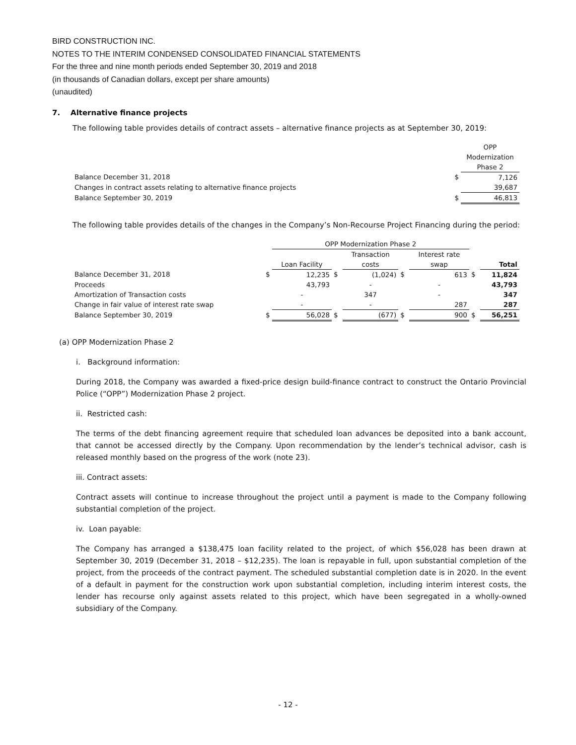BIRD CONSTRUCTION INC.
NOTES TO THE INTERIM CONDENSED CONSOLIDATED FINANCIAL STATEMENTS
For the three and nine month periods ended September 30, 2019 and 2018
(in thousands of Canadian dollars, except per share amounts)
(unaudited)
7. Alternative finance projects
The following table provides details of contract assets – alternative finance projects as at September 30, 2019:
| | | OPP |
| | | Modernization |
| | | Phase 2 |
| Balance December 31, 2018 | $ | 7,126 |
| Changes in contract assets relating to alternative finance projects | | 39,687 |
| Balance September 30, 2019 | $ | 46,813 |
The following table provides details of the changes in the Company’s Non-Recourse Project Financing during the period:
| | | OPP Modernization Phase 2 | | | | | | |
| | | | | Transaction | | Interest rate | | |
| | | Loan Facility | | costs | | swap | | Total |
| Balance December 31, 2018 | $ | 12,235 | $ | (1,024) | $ | 613 | $ | 11,824 |
| Proceeds | | 43,793 | | - | | - | | 43,793 |
| Amortization of Transaction costs | | - | | 347 | | - | | 347 |
| Change in fair value of interest rate swap | | - | | - | | 287 | | 287 |
| Balance September 30, 2019 | $ | 56,028 | $ | (677) | $ | 900 | $ | 56,251 |
(a) OPP Modernization Phase 2
i. Background information:
During 2018, the Company was awarded a fixed-price design build-finance contract to construct the Ontario Provincial Police (“OPP”) Modernization Phase 2 project.
ii. Restricted cash:
The terms of the debt financing agreement require that scheduled loan advances be deposited into a bank account, that cannot be accessed directly by the Company. Upon recommendation by the lender’s technical advisor, cash is released monthly based on the progress of the work (note 23).
iii. Contract assets:
Contract assets will continue to increase throughout the project until a payment is made to the Company following substantial completion of the project.
iv. Loan payable:
The Company has arranged a $138,475 loan facility related to the project, of which $56,028 has been drawn at September 30, 2019 (December 31, 2018 – $12,235). The loan is repayable in full, upon substantial completion of the project, from the proceeds of the contract payment. The scheduled substantial completion date is in 2020. In the event of a default in payment for the construction work upon substantial completion, including interim interest costs, the lender has recourse only against assets related to this project, which have been segregated in a wholly-owned subsidiary of the Company.
- 12 -